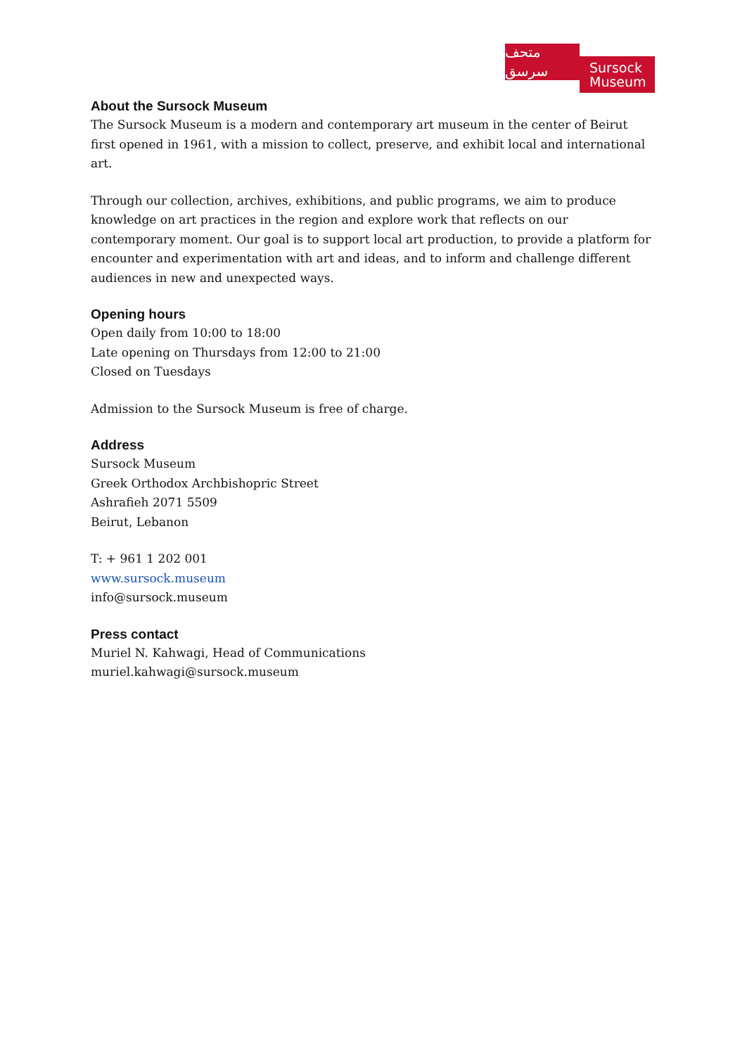متحف سرسق
Sursock
Museum
About the Sursock Museum
The Sursock Museum is a modern and contemporary art museum in the center of Beirut first opened in 1961, with a mission to collect, preserve, and exhibit local and international art.
Through our collection, archives, exhibitions, and public programs, we aim to produce knowledge on art practices in the region and explore work that reflects on our contemporary moment. Our goal is to support local art production, to provide a platform for encounter and experimentation with art and ideas, and to inform and challenge different audiences in new and unexpected ways.
Opening hours
Open daily from 10:00 to 18:00
Late opening on Thursdays from 12:00 to 21:00
Closed on Tuesdays
Admission to the Sursock Museum is free of charge.
Address
Sursock Museum
Greek Orthodox Archbishopric Street
Ashrafieh 2071 5509
Beirut, Lebanon
T: + 961 1 202 001
www.sursock.museum
info@sursock.museum
Press contact
Muriel N. Kahwagi, Head of Communications
muriel.kahwagi@sursock.museum